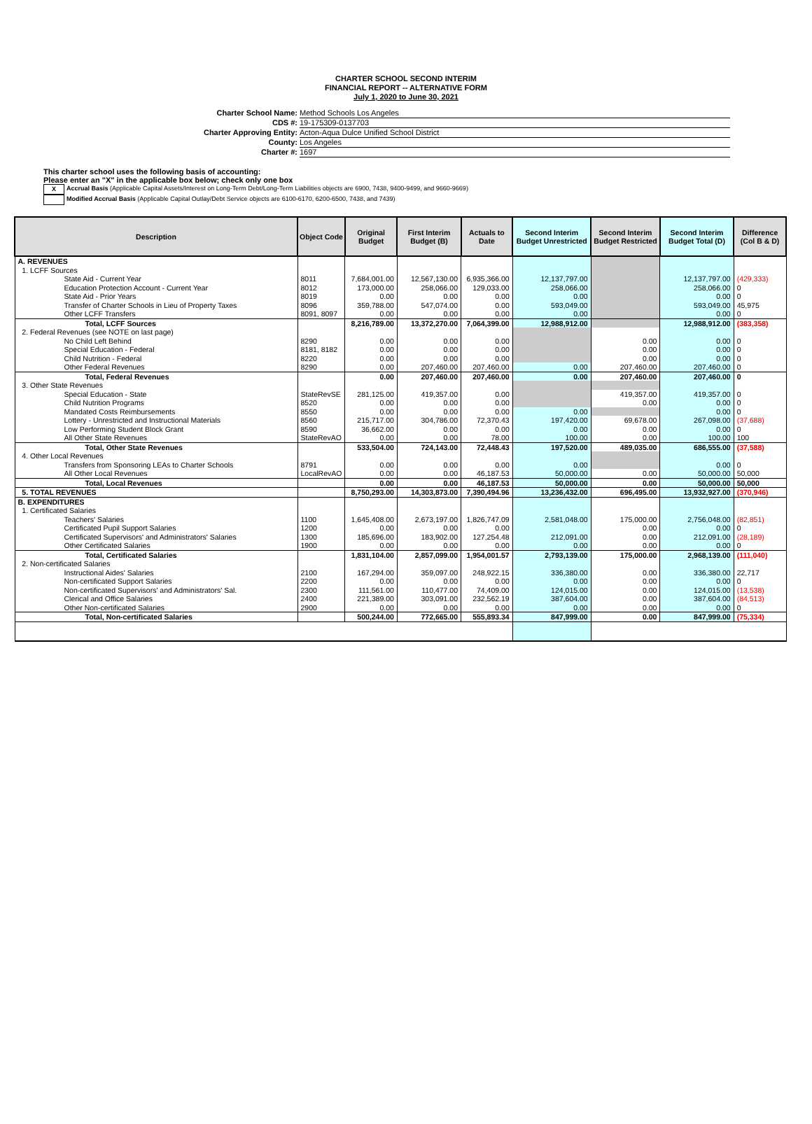CHARTER SCHOOL SECOND INTERIM
FINANCIAL REPORT -- ALTERNATIVE FORM
July 1, 2020 to June 30, 2021
Charter School Name: Method Schools Los Angeles
CDS #: 19-175309-0137703
Charter Approving Entity: Acton-Aqua Dulce Unified School District
County: Los Angeles
Charter #: 1697
This charter school uses the following basis of accounting:
Please enter an "X" in the applicable box below; check only one box
X Accrual Basis (Applicable Capital Assets/Interest on Long-Term Debt/Long-Term Liabilities objects are 6900, 7438, 9400-9499, and 9660-9669)
Modified Accrual Basis (Applicable Capital Outlay/Debt Service objects are 6100-6170, 6200-6500, 7438, and 7439)
| Description | Object Code | Original Budget | First Interim Budget (B) | Actuals to Date | Second Interim Budget Unrestricted | Second Interim Budget Restricted | Second Interim Budget Total (D) | Difference (Col B & D) |
| --- | --- | --- | --- | --- | --- | --- | --- | --- |
| A. REVENUES | | | | | | | | |
| 1. LCFF Sources | | | | | | | | |
| State Aid - Current Year | 8011 | 7,684,001.00 | 12,567,130.00 | 6,935,366.00 | 12,137,797.00 | | 12,137,797.00 | (429,333) |
| Education Protection Account - Current Year | 8012 | 173,000.00 | 258,066.00 | 129,033.00 | 258,066.00 | | 258,066.00 | 0 |
| State Aid - Prior Years | 8019 | 0.00 | 0.00 | 0.00 | 0.00 | | 0.00 | 0 |
| Transfer of Charter Schools in Lieu of Property Taxes | 8096 | 359,788.00 | 547,074.00 | 0.00 | 593,049.00 | | 593,049.00 | 45,975 |
| Other LCFF Transfers | 8091, 8097 | 0.00 | 0.00 | 0.00 | 0.00 | | 0.00 | 0 |
| Total, LCFF Sources | | 8,216,789.00 | 13,372,270.00 | 7,064,399.00 | 12,988,912.00 | | 12,988,912.00 | (383,358) |
| 2. Federal Revenues (see NOTE on last page) | | | | | | | | |
| No Child Left Behind | 8290 | 0.00 | 0.00 | 0.00 | | 0.00 | 0.00 | 0 |
| Special Education - Federal | 8181, 8182 | 0.00 | 0.00 | 0.00 | | 0.00 | 0.00 | 0 |
| Child Nutrition - Federal | 8220 | 0.00 | 0.00 | 0.00 | | 0.00 | 0.00 | 0 |
| Other Federal Revenues | 8290 | 0.00 | 207,460.00 | 207,460.00 | 0.00 | 207,460.00 | 207,460.00 | 0 |
| Total, Federal Revenues | | 0.00 | 207,460.00 | 207,460.00 | 0.00 | 207,460.00 | 207,460.00 | 0 |
| 3. Other State Revenues | | | | | | | | |
| Special Education - State | StateRevSE | 281,125.00 | 419,357.00 | 0.00 | | 419,357.00 | 419,357.00 | 0 |
| Child Nutrition Programs | 8520 | 0.00 | 0.00 | 0.00 | | 0.00 | 0.00 | 0 |
| Mandated Costs Reimbursements | 8550 | 0.00 | 0.00 | 0.00 | 0.00 | | 0.00 | 0 |
| Lottery - Unrestricted and Instructional Materials | 8560 | 215,717.00 | 304,786.00 | 72,370.43 | 197,420.00 | 69,678.00 | 267,098.00 | (37,688) |
| Low Performing Student Block Grant | 8590 | 36,662.00 | 0.00 | 0.00 | 0.00 | 0.00 | 0.00 | 0 |
| All Other State Revenues | StateRevAO | 0.00 | 0.00 | 78.00 | 100.00 | 0.00 | 100.00 | 100 |
| Total, Other State Revenues | | 533,504.00 | 724,143.00 | 72,448.43 | 197,520.00 | 489,035.00 | 686,555.00 | (37,588) |
| 4. Other Local Revenues | | | | | | | | |
| Transfers from Sponsoring LEAs to Charter Schools | 8791 | 0.00 | 0.00 | 0.00 | 0.00 | | 0.00 | 0 |
| All Other Local Revenues | LocalRevAO | 0.00 | 0.00 | 46,187.53 | 50,000.00 | 0.00 | 50,000.00 | 50,000 |
| Total, Local Revenues | | 0.00 | 0.00 | 46,187.53 | 50,000.00 | 0.00 | 50,000.00 | 50,000 |
| 5. TOTAL REVENUES | | 8,750,293.00 | 14,303,873.00 | 7,390,494.96 | 13,236,432.00 | 696,495.00 | 13,932,927.00 | (370,946) |
| B. EXPENDITURES | | | | | | | | |
| 1. Certificated Salaries | | | | | | | | |
| Teachers' Salaries | 1100 | 1,645,408.00 | 2,673,197.00 | 1,826,747.09 | 2,581,048.00 | 175,000.00 | 2,756,048.00 | (82,851) |
| Certificated Pupil Support Salaries | 1200 | 0.00 | 0.00 | 0.00 | | 0.00 | 0.00 | 0 |
| Certificated Supervisors' and Administrators' Salaries | 1300 | 185,696.00 | 183,902.00 | 127,254.48 | 212,091.00 | 0.00 | 212,091.00 | (28,189) |
| Other Certificated Salaries | 1900 | 0.00 | 0.00 | 0.00 | 0.00 | 0.00 | 0.00 | 0 |
| Total, Certificated Salaries | | 1,831,104.00 | 2,857,099.00 | 1,954,001.57 | 2,793,139.00 | 175,000.00 | 2,968,139.00 | (111,040) |
| 2. Non-certificated Salaries | | | | | | | | |
| Instructional Aides' Salaries | 2100 | 167,294.00 | 359,097.00 | 248,922.15 | 336,380.00 | 0.00 | 336,380.00 | 22,717 |
| Non-certificated Support Salaries | 2200 | 0.00 | 0.00 | 0.00 | 0.00 | 0.00 | 0.00 | 0 |
| Non-certificated Supervisors' and Administrators' Sal. | 2300 | 111,561.00 | 110,477.00 | 74,409.00 | 124,015.00 | 0.00 | 124,015.00 | (13,538) |
| Clerical and Office Salaries | 2400 | 221,389.00 | 303,091.00 | 232,562.19 | 387,604.00 | 0.00 | 387,604.00 | (84,513) |
| Other Non-certificated Salaries | 2900 | 0.00 | 0.00 | 0.00 | 0.00 | 0.00 | 0.00 | 0 |
| Total, Non-certificated Salaries | | 500,244.00 | 772,665.00 | 555,893.34 | 847,999.00 | 0.00 | 847,999.00 | (75,334) |